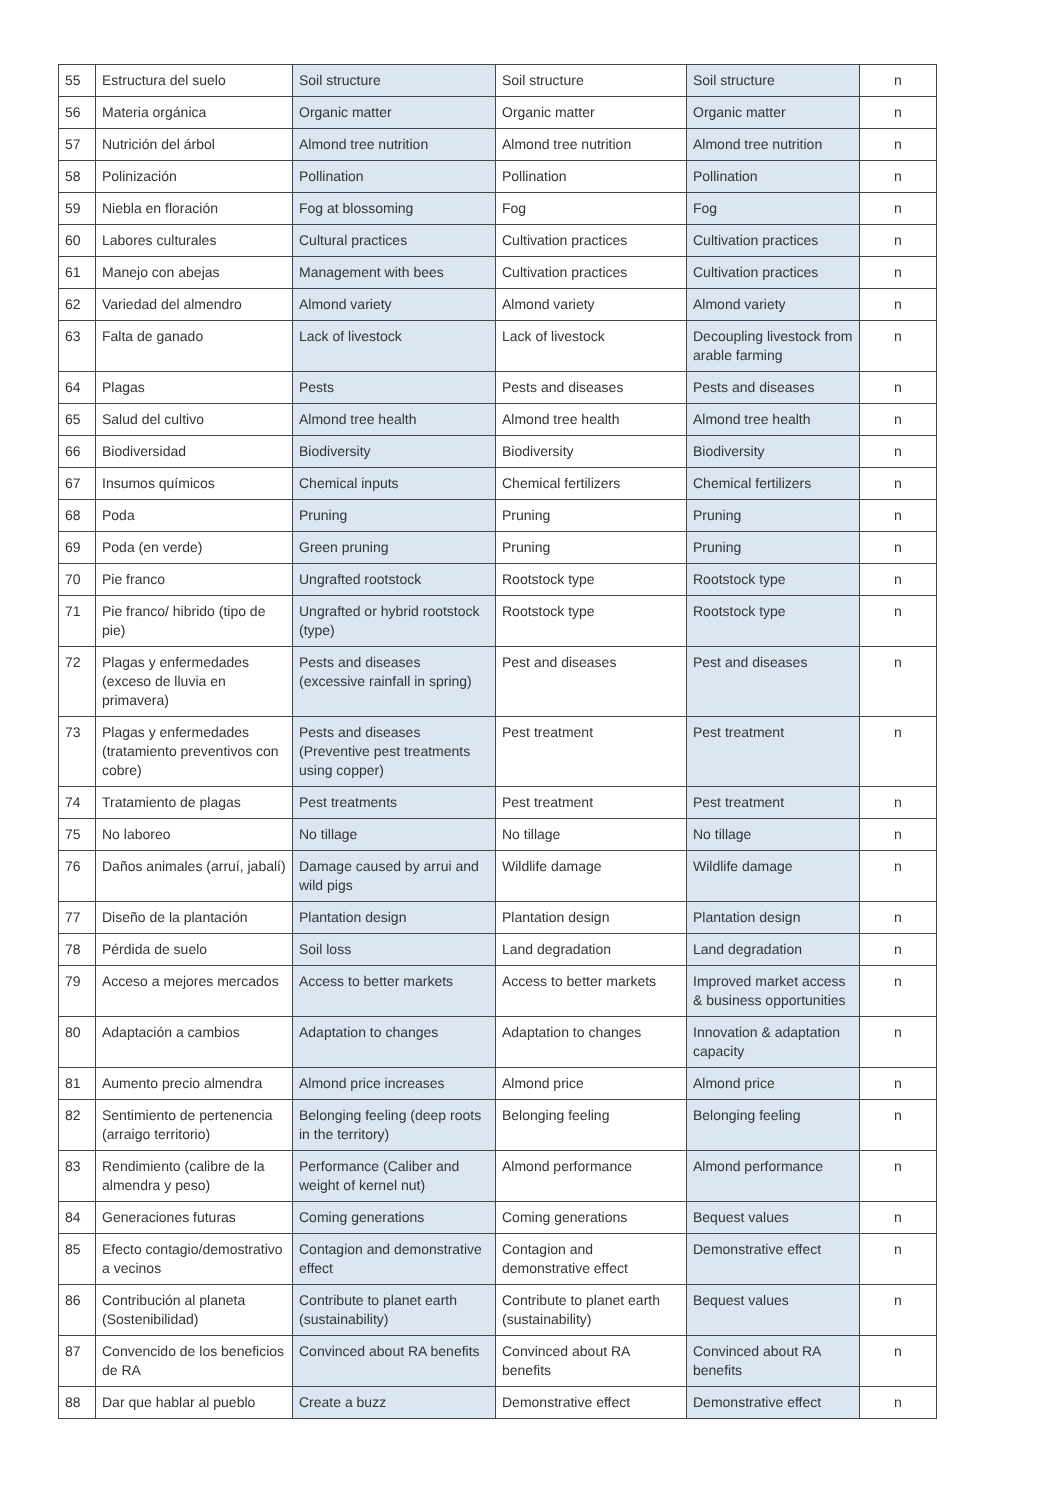| 55 | Estructura del suelo | Soil structure | Soil structure | Soil structure | n |
| 56 | Materia orgánica | Organic matter | Organic matter | Organic matter | n |
| 57 | Nutrición del árbol | Almond tree nutrition | Almond tree nutrition | Almond tree nutrition | n |
| 58 | Polinización | Pollination | Pollination | Pollination | n |
| 59 | Niebla en floración | Fog at blossoming | Fog | Fog | n |
| 60 | Labores culturales | Cultural practices | Cultivation practices | Cultivation practices | n |
| 61 | Manejo con abejas | Management with bees | Cultivation practices | Cultivation practices | n |
| 62 | Variedad del almendro | Almond variety | Almond variety | Almond variety | n |
| 63 | Falta de ganado | Lack of livestock | Lack of livestock | Decoupling livestock from arable farming | n |
| 64 | Plagas | Pests | Pests and diseases | Pests and diseases | n |
| 65 | Salud del cultivo | Almond tree health | Almond tree health | Almond tree health | n |
| 66 | Biodiversidad | Biodiversity | Biodiversity | Biodiversity | n |
| 67 | Insumos químicos | Chemical inputs | Chemical fertilizers | Chemical fertilizers | n |
| 68 | Poda | Pruning | Pruning | Pruning | n |
| 69 | Poda (en verde) | Green pruning | Pruning | Pruning | n |
| 70 | Pie franco | Ungrafted rootstock | Rootstock type | Rootstock type | n |
| 71 | Pie franco/ hibrido (tipo de pie) | Ungrafted or hybrid rootstock (type) | Rootstock type | Rootstock type | n |
| 72 | Plagas y enfermedades (exceso de lluvia en primavera) | Pests and diseases (excessive rainfall in spring) | Pest and diseases | Pest and diseases | n |
| 73 | Plagas y enfermedades (tratamiento preventivos con cobre) | Pests and diseases (Preventive pest treatments using copper) | Pest treatment | Pest treatment | n |
| 74 | Tratamiento de plagas | Pest treatments | Pest treatment | Pest treatment | n |
| 75 | No laboreo | No tillage | No tillage | No tillage | n |
| 76 | Daños animales (arruí, jabalí) | Damage caused by arrui and wild pigs | Wildlife damage | Wildlife damage | n |
| 77 | Diseño de la plantación | Plantation design | Plantation design | Plantation design | n |
| 78 | Pérdida de suelo | Soil loss | Land degradation | Land degradation | n |
| 79 | Acceso a mejores mercados | Access to better markets | Access to better markets | Improved market access & business opportunities | n |
| 80 | Adaptación a cambios | Adaptation to changes | Adaptation to changes | Innovation & adaptation capacity | n |
| 81 | Aumento precio almendra | Almond price increases | Almond price | Almond price | n |
| 82 | Sentimiento de pertenencia (arraigo territorio) | Belonging feeling (deep roots in the territory) | Belonging feeling | Belonging feeling | n |
| 83 | Rendimiento (calibre de la almendra y peso) | Performance (Caliber and weight of kernel nut) | Almond performance | Almond performance | n |
| 84 | Generaciones futuras | Coming generations | Coming generations | Bequest values | n |
| 85 | Efecto contagio/demostrativo a vecinos | Contagion and demonstrative effect | Contagion and demonstrative effect | Demonstrative effect | n |
| 86 | Contribución al planeta (Sostenibilidad) | Contribute to planet earth (sustainability) | Contribute to planet earth (sustainability) | Bequest values | n |
| 87 | Convencido de los beneficios de RA | Convinced about RA benefits | Convinced about RA benefits | Convinced about RA benefits | n |
| 88 | Dar que hablar al pueblo | Create a buzz | Demonstrative effect | Demonstrative effect | n |